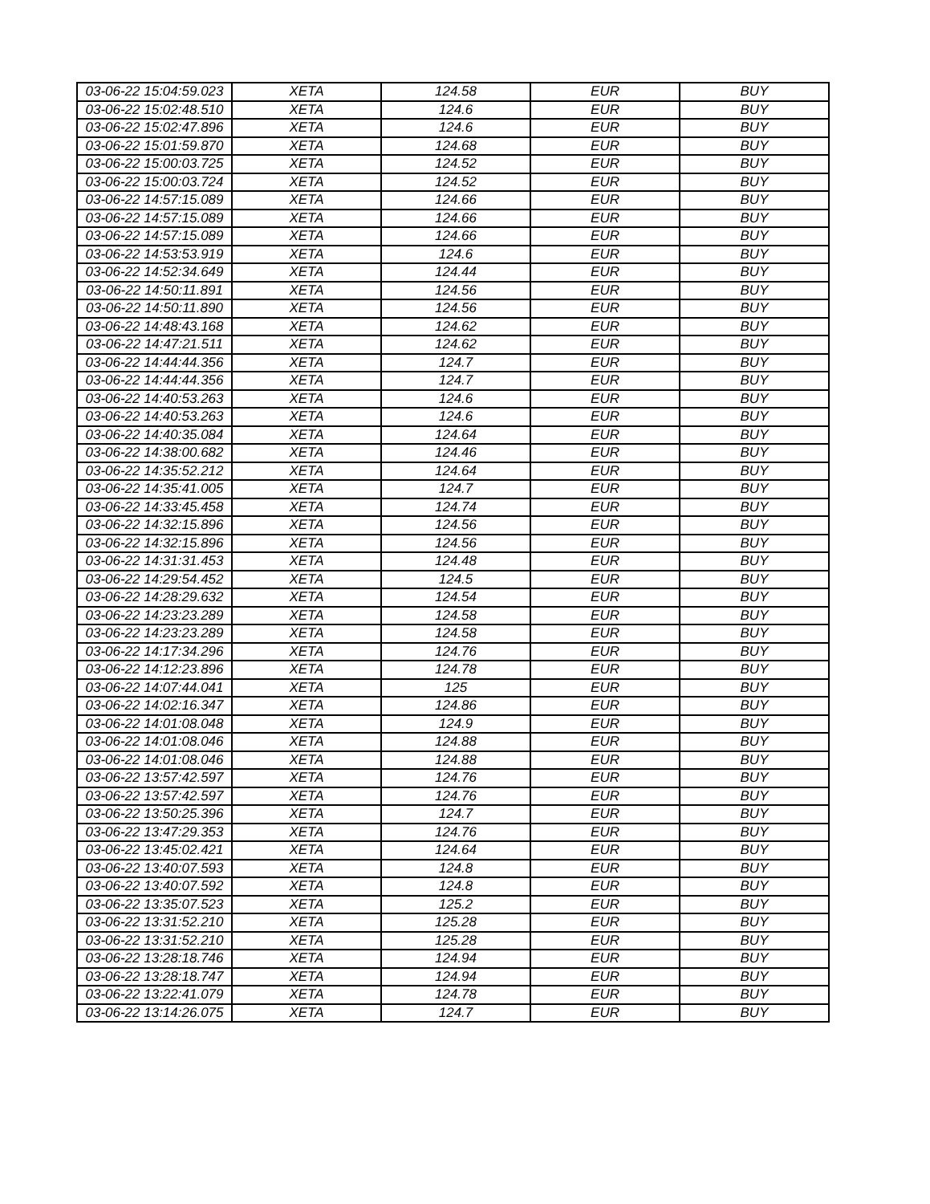| 03-06-22 15:04:59.023 | XETA | 124.58 | EUR | BUY |
| 03-06-22 15:02:48.510 | XETA | 124.6 | EUR | BUY |
| 03-06-22 15:02:47.896 | XETA | 124.6 | EUR | BUY |
| 03-06-22 15:01:59.870 | XETA | 124.68 | EUR | BUY |
| 03-06-22 15:00:03.725 | XETA | 124.52 | EUR | BUY |
| 03-06-22 15:00:03.724 | XETA | 124.52 | EUR | BUY |
| 03-06-22 14:57:15.089 | XETA | 124.66 | EUR | BUY |
| 03-06-22 14:57:15.089 | XETA | 124.66 | EUR | BUY |
| 03-06-22 14:57:15.089 | XETA | 124.66 | EUR | BUY |
| 03-06-22 14:53:53.919 | XETA | 124.6 | EUR | BUY |
| 03-06-22 14:52:34.649 | XETA | 124.44 | EUR | BUY |
| 03-06-22 14:50:11.891 | XETA | 124.56 | EUR | BUY |
| 03-06-22 14:50:11.890 | XETA | 124.56 | EUR | BUY |
| 03-06-22 14:48:43.168 | XETA | 124.62 | EUR | BUY |
| 03-06-22 14:47:21.511 | XETA | 124.62 | EUR | BUY |
| 03-06-22 14:44:44.356 | XETA | 124.7 | EUR | BUY |
| 03-06-22 14:44:44.356 | XETA | 124.7 | EUR | BUY |
| 03-06-22 14:40:53.263 | XETA | 124.6 | EUR | BUY |
| 03-06-22 14:40:53.263 | XETA | 124.6 | EUR | BUY |
| 03-06-22 14:40:35.084 | XETA | 124.64 | EUR | BUY |
| 03-06-22 14:38:00.682 | XETA | 124.46 | EUR | BUY |
| 03-06-22 14:35:52.212 | XETA | 124.64 | EUR | BUY |
| 03-06-22 14:35:41.005 | XETA | 124.7 | EUR | BUY |
| 03-06-22 14:33:45.458 | XETA | 124.74 | EUR | BUY |
| 03-06-22 14:32:15.896 | XETA | 124.56 | EUR | BUY |
| 03-06-22 14:32:15.896 | XETA | 124.56 | EUR | BUY |
| 03-06-22 14:31:31.453 | XETA | 124.48 | EUR | BUY |
| 03-06-22 14:29:54.452 | XETA | 124.5 | EUR | BUY |
| 03-06-22 14:28:29.632 | XETA | 124.54 | EUR | BUY |
| 03-06-22 14:23:23.289 | XETA | 124.58 | EUR | BUY |
| 03-06-22 14:23:23.289 | XETA | 124.58 | EUR | BUY |
| 03-06-22 14:17:34.296 | XETA | 124.76 | EUR | BUY |
| 03-06-22 14:12:23.896 | XETA | 124.78 | EUR | BUY |
| 03-06-22 14:07:44.041 | XETA | 125 | EUR | BUY |
| 03-06-22 14:02:16.347 | XETA | 124.86 | EUR | BUY |
| 03-06-22 14:01:08.048 | XETA | 124.9 | EUR | BUY |
| 03-06-22 14:01:08.046 | XETA | 124.88 | EUR | BUY |
| 03-06-22 14:01:08.046 | XETA | 124.88 | EUR | BUY |
| 03-06-22 13:57:42.597 | XETA | 124.76 | EUR | BUY |
| 03-06-22 13:57:42.597 | XETA | 124.76 | EUR | BUY |
| 03-06-22 13:50:25.396 | XETA | 124.7 | EUR | BUY |
| 03-06-22 13:47:29.353 | XETA | 124.76 | EUR | BUY |
| 03-06-22 13:45:02.421 | XETA | 124.64 | EUR | BUY |
| 03-06-22 13:40:07.593 | XETA | 124.8 | EUR | BUY |
| 03-06-22 13:40:07.592 | XETA | 124.8 | EUR | BUY |
| 03-06-22 13:35:07.523 | XETA | 125.2 | EUR | BUY |
| 03-06-22 13:31:52.210 | XETA | 125.28 | EUR | BUY |
| 03-06-22 13:31:52.210 | XETA | 125.28 | EUR | BUY |
| 03-06-22 13:28:18.746 | XETA | 124.94 | EUR | BUY |
| 03-06-22 13:28:18.747 | XETA | 124.94 | EUR | BUY |
| 03-06-22 13:22:41.079 | XETA | 124.78 | EUR | BUY |
| 03-06-22 13:14:26.075 | XETA | 124.7 | EUR | BUY |